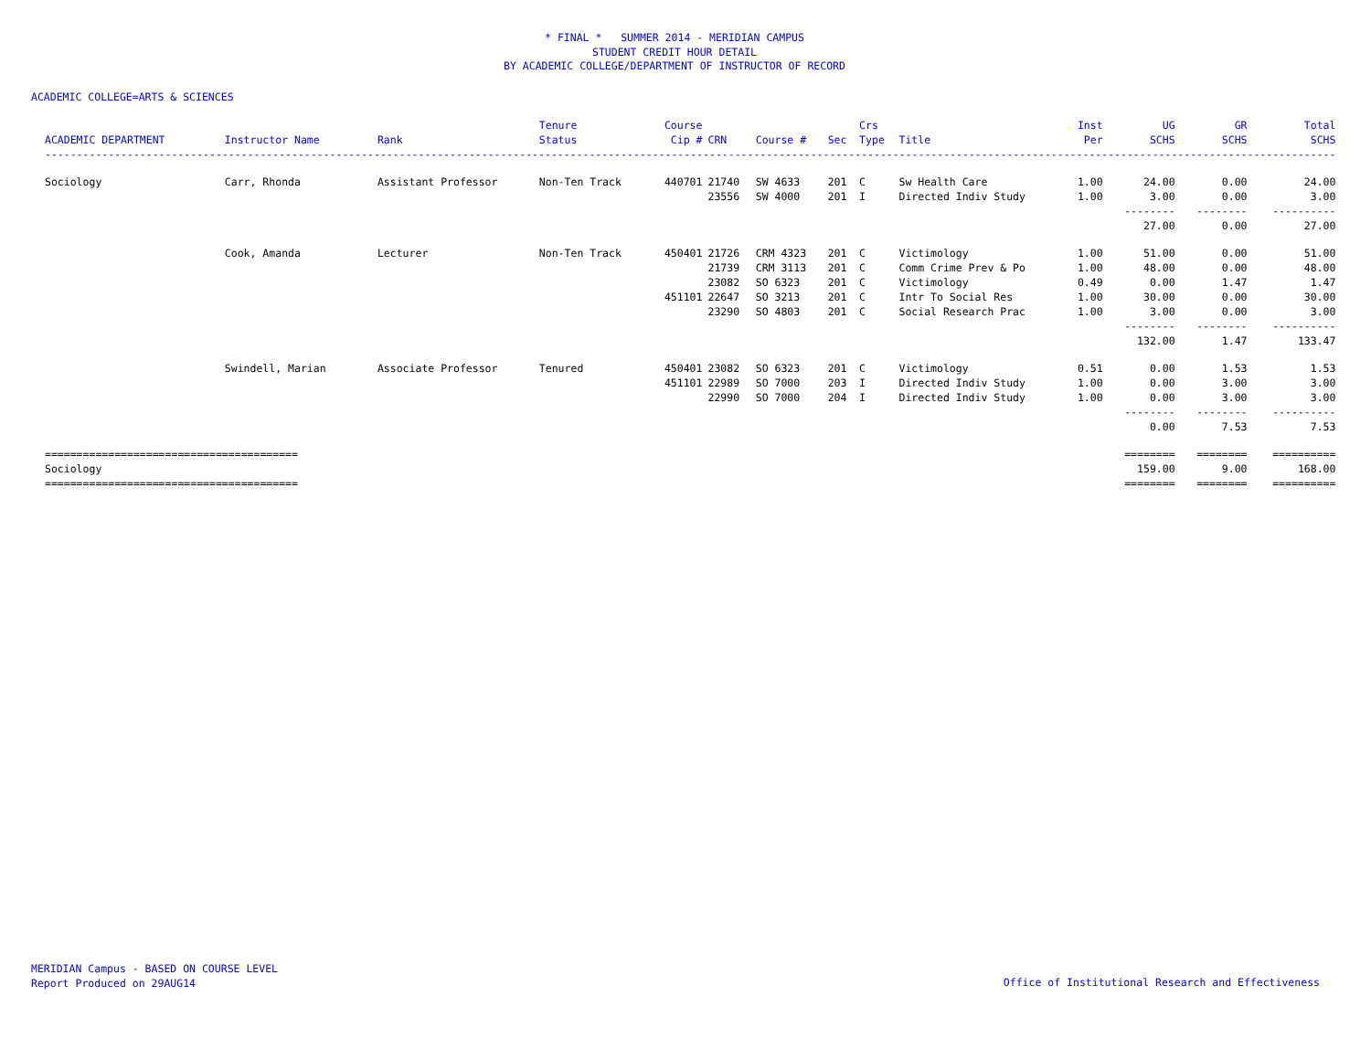* FINAL * SUMMER 2014 - MERIDIAN CAMPUS
STUDENT CREDIT HOUR DETAIL
BY ACADEMIC COLLEGE/DEPARTMENT OF INSTRUCTOR OF RECORD
ACADEMIC COLLEGE=ARTS & SCIENCES
| ACADEMIC DEPARTMENT | Instructor Name | Rank | Tenure Status | Course Cip # | CRN | Course # | Sec | Crs Type | Title | Inst Per | UG SCHS | GR SCHS | Total SCHS |
| --- | --- | --- | --- | --- | --- | --- | --- | --- | --- | --- | --- | --- | --- |
| ------------------------------------------------------------------------------------------------------------------------------------------------------------------------------------------------------------ | | | | | | | | | | | | | |
| Sociology | Carr, Rhonda | Assistant Professor | Non-Ten Track | 440701 | 21740 | SW 4633 | 201 | C | Sw Health Care | 1.00 | 24.00 | 0.00 | 24.00 |
| | | | | | 23556 | SW 4000 | 201 | I | Directed Indiv Study | 1.00 | 3.00 | 0.00 | 3.00 |
| | | | | | | | | | | | -------- | -------- | ---------- |
| | | | | | | | | | | | 27.00 | 0.00 | 27.00 |
| | Cook, Amanda | Lecturer | Non-Ten Track | 450401 | 21726 | CRM 4323 | 201 | C | Victimology | 1.00 | 51.00 | 0.00 | 51.00 |
| | | | | | 21739 | CRM 3113 | 201 | C | Comm Crime Prev & Po | 1.00 | 48.00 | 0.00 | 48.00 |
| | | | | | 23082 | SO 6323 | 201 | C | Victimology | 0.49 | 0.00 | 1.47 | 1.47 |
| | | | | 451101 | 22647 | SO 3213 | 201 | C | Intr To Social Res | 1.00 | 30.00 | 0.00 | 30.00 |
| | | | | | 23290 | SO 4803 | 201 | C | Social Research Prac | 1.00 | 3.00 | 0.00 | 3.00 |
| | | | | | | | | | | | -------- | -------- | ---------- |
| | | | | | | | | | | | 132.00 | 1.47 | 133.47 |
| | Swindell, Marian | Associate Professor | Tenured | 450401 | 23082 | SO 6323 | 201 | C | Victimology | 0.51 | 0.00 | 1.53 | 1.53 |
| | | | | 451101 | 22989 | SO 7000 | 203 | I | Directed Indiv Study | 1.00 | 0.00 | 3.00 | 3.00 |
| | | | | | 22990 | SO 7000 | 204 | I | Directed Indiv Study | 1.00 | 0.00 | 3.00 | 3.00 |
| | | | | | | | | | | | -------- | -------- | ---------- |
| | | | | | | | | | | | 0.00 | 7.53 | 7.53 |
| ======================================== | | | | | | | | | | | ======== | ======== | ========== |
| Sociology | | | | | | | | | | | 159.00 | 9.00 | 168.00 |
| ======================================== | | | | | | | | | | | ======== | ======== | ========== |
MERIDIAN Campus - BASED ON COURSE LEVEL
Report Produced on 29AUG14
Office of Institutional Research and Effectiveness